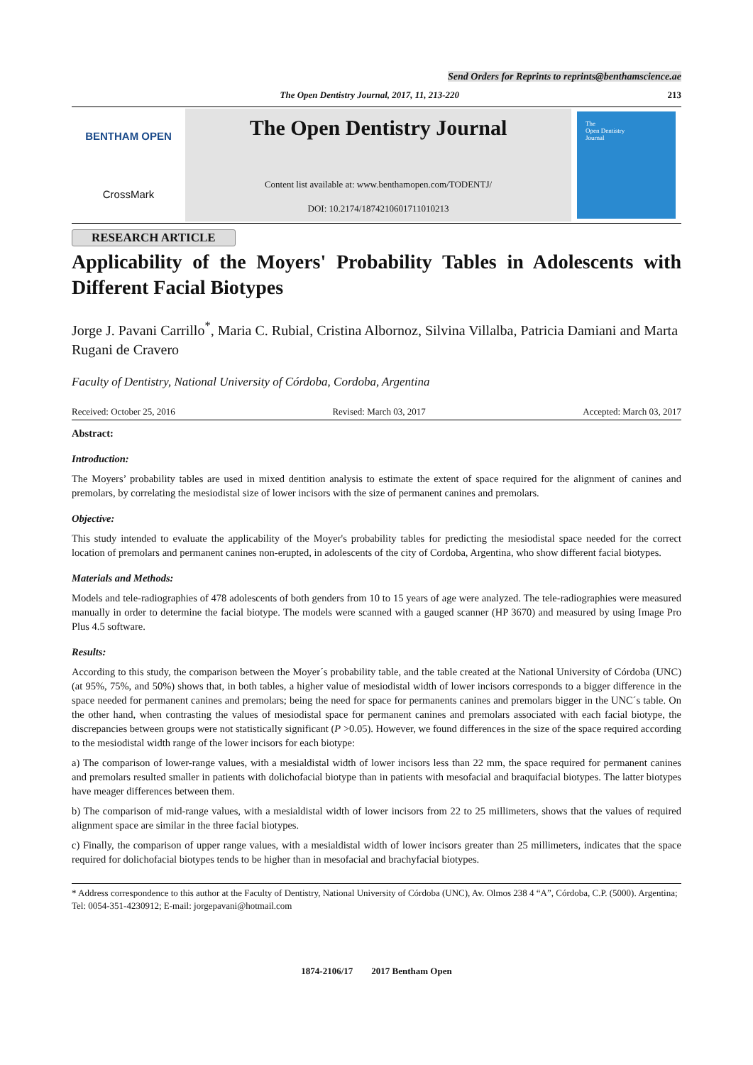Send Orders for Reprints to reprints@benthamscience.ae
The Open Dentistry Journal, 2017, 11, 213-220 213
BENTHAM OPEN
CrossMark
The Open Dentistry Journal
Content list available at: www.benthamopen.com/TODENTJ/
DOI: 10.2174/1874210601711010213
The
Open Dentistry
Journal
RESEARCH ARTICLE
Applicability of the Moyers' Probability Tables in Adolescents with Different Facial Biotypes
Jorge J. Pavani Carrillo<sup>*</sup>, Maria C. Rubial, Cristina Albornoz, Silvina Villalba, Patricia Damiani and Marta Rugani de Cravero
Faculty of Dentistry, National University of Córdoba, Cordoba, Argentina
Received: October 25, 2016 Revised: March 03, 2017 Accepted: March 03, 2017
Abstract:
Introduction:
The Moyers’ probability tables are used in mixed dentition analysis to estimate the extent of space required for the alignment of canines and premolars, by correlating the mesiodistal size of lower incisors with the size of permanent canines and premolars.
Objective:
This study intended to evaluate the applicability of the Moyer's probability tables for predicting the mesiodistal space needed for the correct location of premolars and permanent canines non-erupted, in adolescents of the city of Cordoba, Argentina, who show different facial biotypes.
Materials and Methods:
Models and tele-radiographies of 478 adolescents of both genders from 10 to 15 years of age were analyzed. The tele-radiographies were measured manually in order to determine the facial biotype. The models were scanned with a gauged scanner (HP 3670) and measured by using Image Pro Plus 4.5 software.
Results:
According to this study, the comparison between the Moyer´s probability table, and the table created at the National University of Córdoba (UNC) (at 95%, 75%, and 50%) shows that, in both tables, a higher value of mesiodistal width of lower incisors corresponds to a bigger difference in the space needed for permanent canines and premolars; being the need for space for permanents canines and premolars bigger in the UNC´s table. On the other hand, when contrasting the values of mesiodistal space for permanent canines and premolars associated with each facial biotype, the discrepancies between groups were not statistically significant (P >0.05). However, we found differences in the size of the space required according to the mesiodistal width range of the lower incisors for each biotype:
a) The comparison of lower-range values, with a mesialdistal width of lower incisors less than 22 mm, the space required for permanent canines and premolars resulted smaller in patients with dolichofacial biotype than in patients with mesofacial and braquifacial biotypes. The latter biotypes have meager differences between them.
b) The comparison of mid-range values, with a mesialdistal width of lower incisors from 22 to 25 millimeters, shows that the values of required alignment space are similar in the three facial biotypes.
c) Finally, the comparison of upper range values, with a mesialdistal width of lower incisors greater than 25 millimeters, indicates that the space required for dolichofacial biotypes tends to be higher than in mesofacial and brachyfacial biotypes.
* Address correspondence to this author at the Faculty of Dentistry, National University of Córdoba (UNC), Av. Olmos 238 4 “A”, Córdoba, C.P. (5000). Argentina; Tel: 0054-351-4230912; E-mail: jorgepavani@hotmail.com
1874-2106/17 2017 Bentham Open